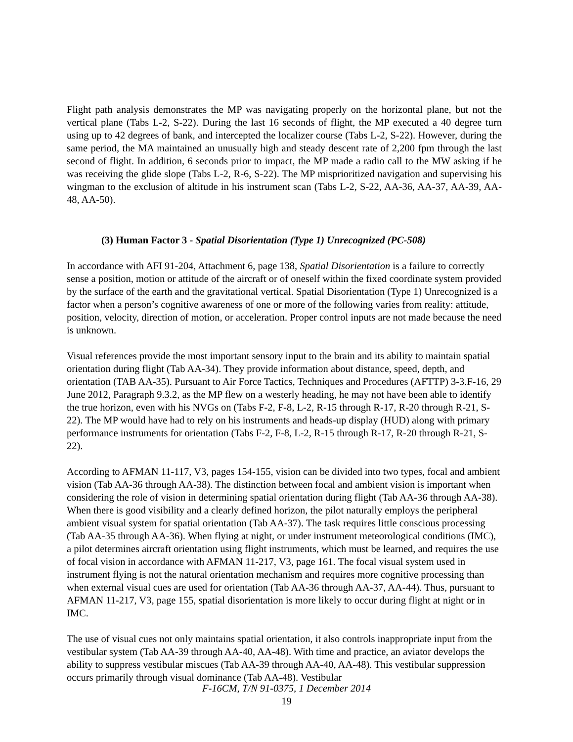Flight path analysis demonstrates the MP was navigating properly on the horizontal plane, but not the vertical plane (Tabs L-2, S-22). During the last 16 seconds of flight, the MP executed a 40 degree turn using up to 42 degrees of bank, and intercepted the localizer course (Tabs L-2, S-22). However, during the same period, the MA maintained an unusually high and steady descent rate of 2,200 fpm through the last second of flight. In addition, 6 seconds prior to impact, the MP made a radio call to the MW asking if he was receiving the glide slope (Tabs L-2, R-6, S-22). The MP misprioritized navigation and supervising his wingman to the exclusion of altitude in his instrument scan (Tabs L-2, S-22, AA-36, AA-37, AA-39, AA-48, AA-50).
(3) Human Factor 3 - Spatial Disorientation (Type 1) Unrecognized (PC-508)
In accordance with AFI 91-204, Attachment 6, page 138, Spatial Disorientation is a failure to correctly sense a position, motion or attitude of the aircraft or of oneself within the fixed coordinate system provided by the surface of the earth and the gravitational vertical. Spatial Disorientation (Type 1) Unrecognized is a factor when a person’s cognitive awareness of one or more of the following varies from reality: attitude, position, velocity, direction of motion, or acceleration. Proper control inputs are not made because the need is unknown.
Visual references provide the most important sensory input to the brain and its ability to maintain spatial orientation during flight (Tab AA-34). They provide information about distance, speed, depth, and orientation (TAB AA-35). Pursuant to Air Force Tactics, Techniques and Procedures (AFTTP) 3-3.F-16, 29 June 2012, Paragraph 9.3.2, as the MP flew on a westerly heading, he may not have been able to identify the true horizon, even with his NVGs on (Tabs F-2, F-8, L-2, R-15 through R-17, R-20 through R-21, S-22). The MP would have had to rely on his instruments and heads-up display (HUD) along with primary performance instruments for orientation (Tabs F-2, F-8, L-2, R-15 through R-17, R-20 through R-21, S-22).
According to AFMAN 11-117, V3, pages 154-155, vision can be divided into two types, focal and ambient vision (Tab AA-36 through AA-38). The distinction between focal and ambient vision is important when considering the role of vision in determining spatial orientation during flight (Tab AA-36 through AA-38). When there is good visibility and a clearly defined horizon, the pilot naturally employs the peripheral ambient visual system for spatial orientation (Tab AA-37). The task requires little conscious processing (Tab AA-35 through AA-36). When flying at night, or under instrument meteorological conditions (IMC), a pilot determines aircraft orientation using flight instruments, which must be learned, and requires the use of focal vision in accordance with AFMAN 11-217, V3, page 161. The focal visual system used in instrument flying is not the natural orientation mechanism and requires more cognitive processing than when external visual cues are used for orientation (Tab AA-36 through AA-37, AA-44). Thus, pursuant to AFMAN 11-217, V3, page 155, spatial disorientation is more likely to occur during flight at night or in IMC.
The use of visual cues not only maintains spatial orientation, it also controls inappropriate input from the vestibular system (Tab AA-39 through AA-40, AA-48). With time and practice, an aviator develops the ability to suppress vestibular miscues (Tab AA-39 through AA-40, AA-48). This vestibular suppression occurs primarily through visual dominance (Tab AA-48). Vestibular
F-16CM, T/N 91-0375, 1 December 2014
19